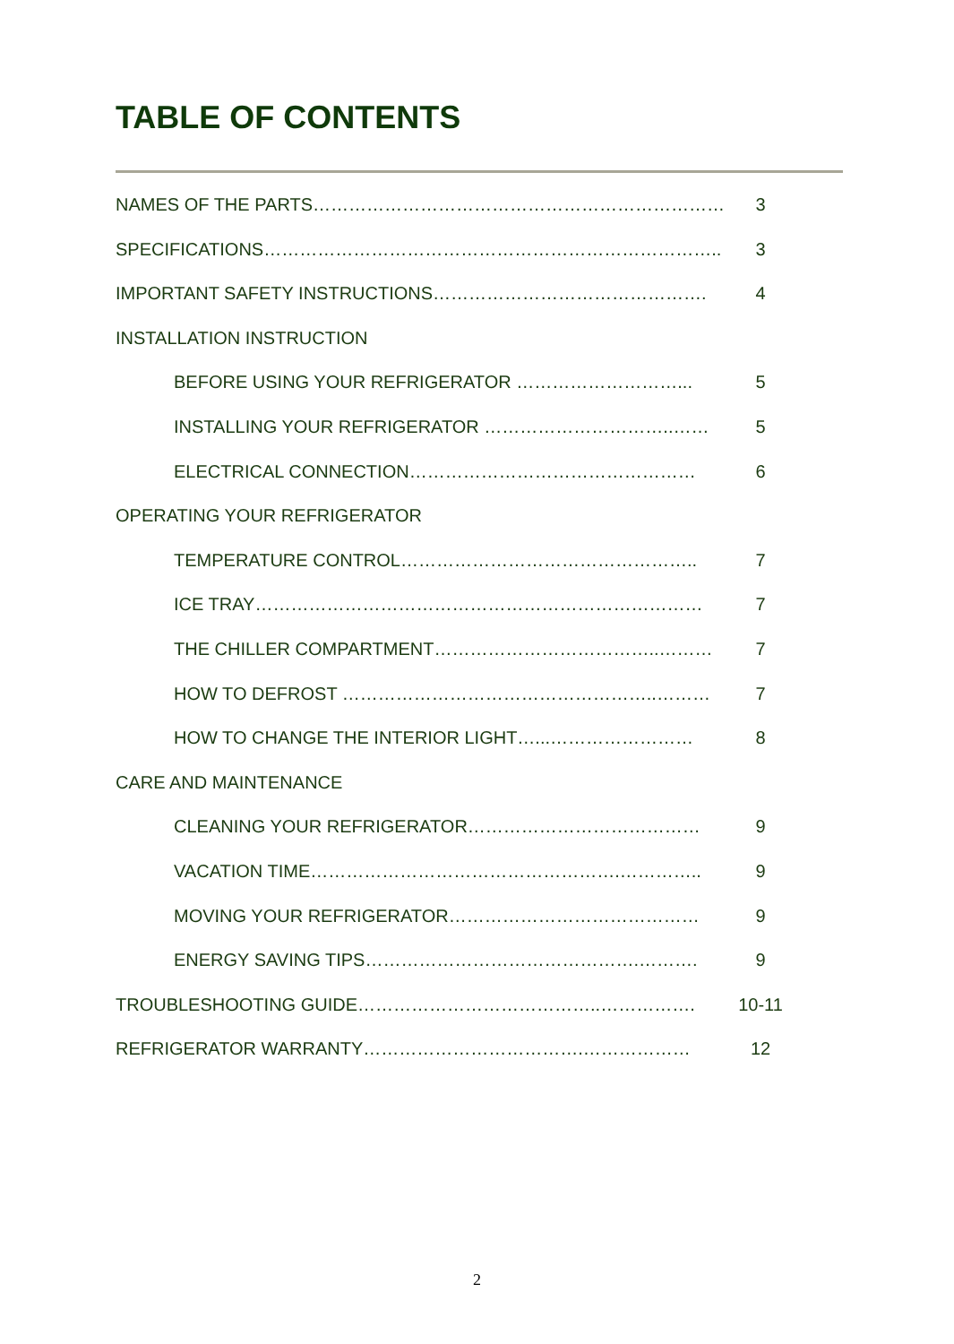TABLE OF CONTENTS
NAMES OF THE PARTS…………………………………………………………… 3
SPECIFICATIONS………………………………………………………………….. 3
IMPORTANT SAFETY INSTRUCTIONS………………………………………. 4
INSTALLATION INSTRUCTION
BEFORE USING YOUR REFRIGERATOR ………………………... 5
INSTALLING YOUR REFRIGERATOR …………………………..…… 5
ELECTRICAL CONNECTION………………………………………… 6
OPERATING YOUR REFRIGERATOR
TEMPERATURE CONTROL………………………………………….. 7
ICE TRAY………………………………………………………………… 7
THE CHILLER COMPARTMENT………………………………..……… 7
HOW TO DEFROST ……………………………………………..……… 7
HOW TO CHANGE THE INTERIOR LIGHT…...…………………… 8
CARE AND MAINTENANCE
CLEANING YOUR REFRIGERATOR………………………………… 9
VACATION TIME…………………………………………….………….. 9
MOVING YOUR REFRIGERATOR…………………………………… 9
ENERGY SAVING TIPS……………………………………….………. 9
TROUBLESHOOTING GUIDE…………………………………..……………. 10-11
REFRIGERATOR WARRANTY……………………………….……………… 12
2